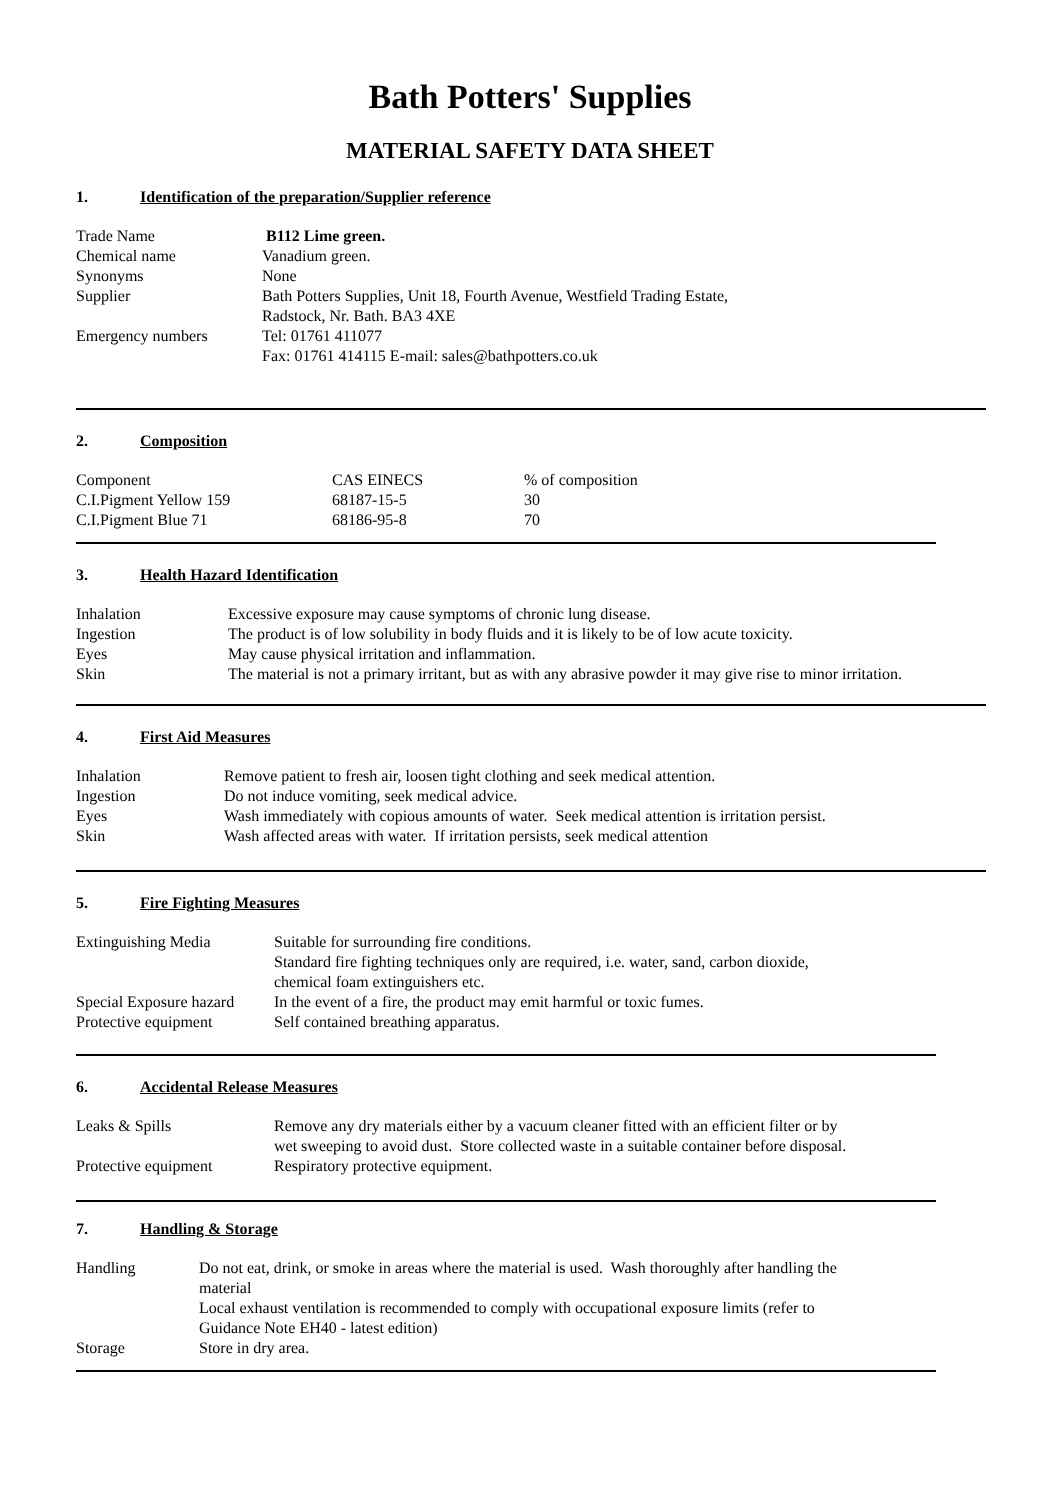Bath Potters' Supplies
MATERIAL SAFETY DATA SHEET
1. Identification of the preparation/Supplier reference
| Trade Name | B112 Lime green. |
| Chemical name | Vanadium green. |
| Synonyms | None |
| Supplier | Bath Potters Supplies, Unit 18, Fourth Avenue, Westfield Trading Estate, Radstock, Nr. Bath. BA3 4XE |
| Emergency numbers | Tel: 01761 411077 Fax: 01761 414115 E-mail: sales@bathpotters.co.uk |
2. Composition
| Component | CAS EINECS | % of composition |
| C.I.Pigment Yellow 159 | 68187-15-5 | 30 |
| C.I.Pigment Blue 71 | 68186-95-8 | 70 |
3. Health Hazard Identification
| Inhalation | Excessive exposure may cause symptoms of chronic lung disease. |
| Ingestion | The product is of low solubility in body fluids and it is likely to be of low acute toxicity. |
| Eyes | May cause physical irritation and inflammation. |
| Skin | The material is not a primary irritant, but as with any abrasive powder it may give rise to minor irritation. |
4. First Aid Measures
| Inhalation | Remove patient to fresh air, loosen tight clothing and seek medical attention. |
| Ingestion | Do not induce vomiting, seek medical advice. |
| Eyes | Wash immediately with copious amounts of water. Seek medical attention is irritation persist. |
| Skin | Wash affected areas with water. If irritation persists, seek medical attention |
5. Fire Fighting Measures
| Extinguishing Media | Suitable for surrounding fire conditions. Standard fire fighting techniques only are required, i.e. water, sand, carbon dioxide, chemical foam extinguishers etc. |
| Special Exposure hazard | In the event of a fire, the product may emit harmful or toxic fumes. |
| Protective equipment | Self contained breathing apparatus. |
6. Accidental Release Measures
| Leaks & Spills | Remove any dry materials either by a vacuum cleaner fitted with an efficient filter or by wet sweeping to avoid dust. Store collected waste in a suitable container before disposal. |
| Protective equipment | Respiratory protective equipment. |
7. Handling & Storage
| Handling | Do not eat, drink, or smoke in areas where the material is used. Wash thoroughly after handling the material Local exhaust ventilation is recommended to comply with occupational exposure limits (refer to Guidance Note EH40 - latest edition) |
| Storage | Store in dry area. |